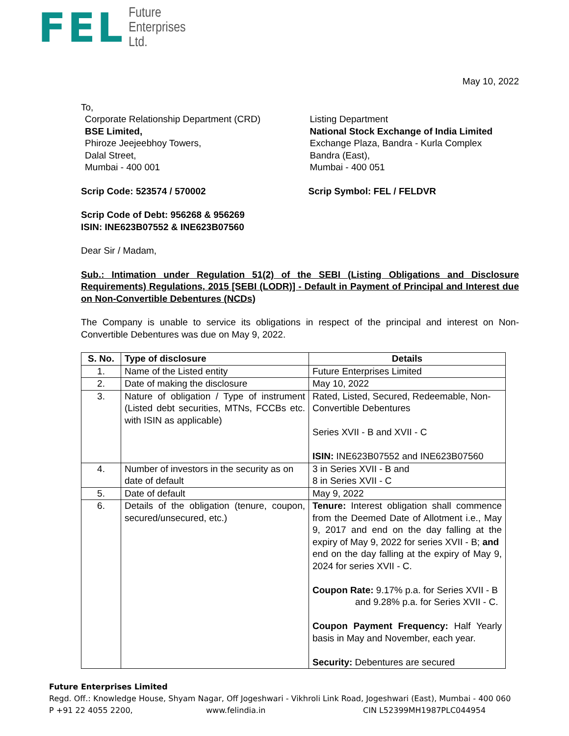FEL
Future
Enterprises
Ltd.
May 10, 2022
To,
Corporate Relationship Department (CRD)
BSE Limited,
Phiroze Jeejeebhoy Towers,
Dalal Street,
Mumbai - 400 001
Listing Department
National Stock Exchange of India Limited
Exchange Plaza, Bandra - Kurla Complex
Bandra (East),
Mumbai - 400 051
Scrip Code: 523574 / 570002 Scrip Symbol: FEL / FELDVR
Scrip Code of Debt: 956268 & 956269
ISIN: INE623B07552 & INE623B07560
Dear Sir / Madam,
Sub.: Intimation under Regulation 51(2) of the SEBI (Listing Obligations and Disclosure Requirements) Regulations, 2015 [SEBI (LODR)] - Default in Payment of Principal and Interest due on Non-Convertible Debentures (NCDs)
The Company is unable to service its obligations in respect of the principal and interest on Non-Convertible Debentures was due on May 9, 2022.
| S. No. | Type of disclosure | Details |
| --- | --- | --- |
| 1. | Name of the Listed entity | Future Enterprises Limited |
| 2. | Date of making the disclosure | May 10, 2022 |
| 3. | Nature of obligation / Type of instrument (Listed debt securities, MTNs, FCCBs etc. with ISIN as applicable) | Rated, Listed, Secured, Redeemable, Non-Convertible Debentures Series XVII - B and XVII - C ISIN: INE623B07552 and INE623B07560 |
| 4. | Number of investors in the security as on date of default | 3 in Series XVII - B and 8 in Series XVII - C |
| 5. | Date of default | May 9, 2022 |
| 6. | Details of the obligation (tenure, coupon, secured/unsecured, etc.) | Tenure: Interest obligation shall commence from the Deemed Date of Allotment i.e., May 9, 2017 and end on the day falling at the expiry of May 9, 2022 for series XVII - B; and end on the day falling at the expiry of May 9, 2024 for series XVII - C. Coupon Rate: 9.17% p.a. for Series XVII - B and 9.28% p.a. for Series XVII - C. Coupon Payment Frequency: Half Yearly basis in May and November, each year. Security: Debentures are secured |
Future Enterprises Limited
Regd. Off.: Knowledge House, Shyam Nagar, Off Jogeshwari - Vikhroli Link Road, Jogeshwari (East), Mumbai - 400 060
P +91 22 4055 2200, www.felindia.in CIN L52399MH1987PLC044954